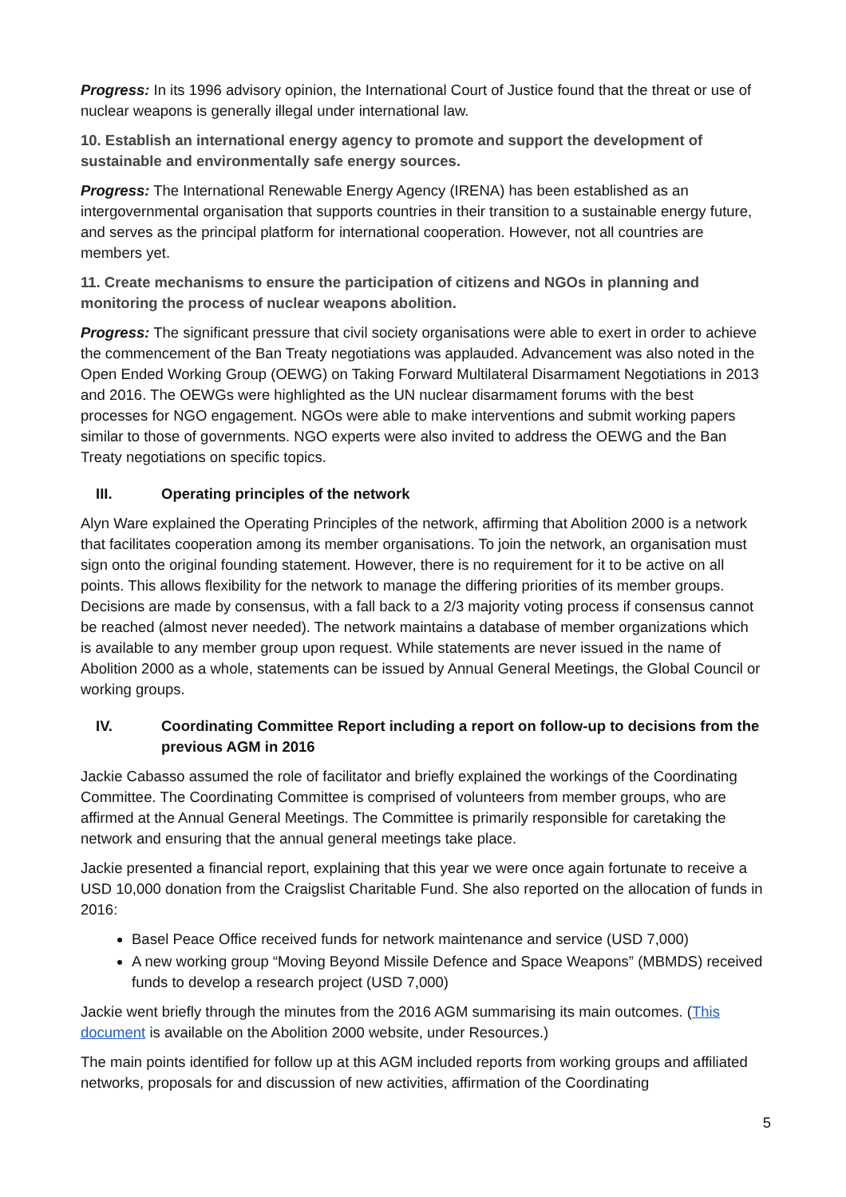Progress: In its 1996 advisory opinion, the International Court of Justice found that the threat or use of nuclear weapons is generally illegal under international law.
10. Establish an international energy agency to promote and support the development of sustainable and environmentally safe energy sources.
Progress: The International Renewable Energy Agency (IRENA) has been established as an intergovernmental organisation that supports countries in their transition to a sustainable energy future, and serves as the principal platform for international cooperation. However, not all countries are members yet.
11. Create mechanisms to ensure the participation of citizens and NGOs in planning and monitoring the process of nuclear weapons abolition.
Progress: The significant pressure that civil society organisations were able to exert in order to achieve the commencement of the Ban Treaty negotiations was applauded. Advancement was also noted in the Open Ended Working Group (OEWG) on Taking Forward Multilateral Disarmament Negotiations in 2013 and 2016. The OEWGs were highlighted as the UN nuclear disarmament forums with the best processes for NGO engagement. NGOs were able to make interventions and submit working papers similar to those of governments. NGO experts were also invited to address the OEWG and the Ban Treaty negotiations on specific topics.
III. Operating principles of the network
Alyn Ware explained the Operating Principles of the network, affirming that Abolition 2000 is a network that facilitates cooperation among its member organisations. To join the network, an organisation must sign onto the original founding statement. However, there is no requirement for it to be active on all points. This allows flexibility for the network to manage the differing priorities of its member groups. Decisions are made by consensus, with a fall back to a 2/3 majority voting process if consensus cannot be reached (almost never needed). The network maintains a database of member organizations which is available to any member group upon request. While statements are never issued in the name of Abolition 2000 as a whole, statements can be issued by Annual General Meetings, the Global Council or working groups.
IV. Coordinating Committee Report including a report on follow-up to decisions from the previous AGM in 2016
Jackie Cabasso assumed the role of facilitator and briefly explained the workings of the Coordinating Committee. The Coordinating Committee is comprised of volunteers from member groups, who are affirmed at the Annual General Meetings. The Committee is primarily responsible for caretaking the network and ensuring that the annual general meetings take place.
Jackie presented a financial report, explaining that this year we were once again fortunate to receive a USD 10,000 donation from the Craigslist Charitable Fund. She also reported on the allocation of funds in 2016:
Basel Peace Office received funds for network maintenance and service (USD 7,000)
A new working group “Moving Beyond Missile Defence and Space Weapons” (MBMDS) received funds to develop a research project (USD 7,000)
Jackie went briefly through the minutes from the 2016 AGM summarising its main outcomes. (This document is available on the Abolition 2000 website, under Resources.)
The main points identified for follow up at this AGM included reports from working groups and affiliated networks, proposals for and discussion of new activities, affirmation of the Coordinating
5